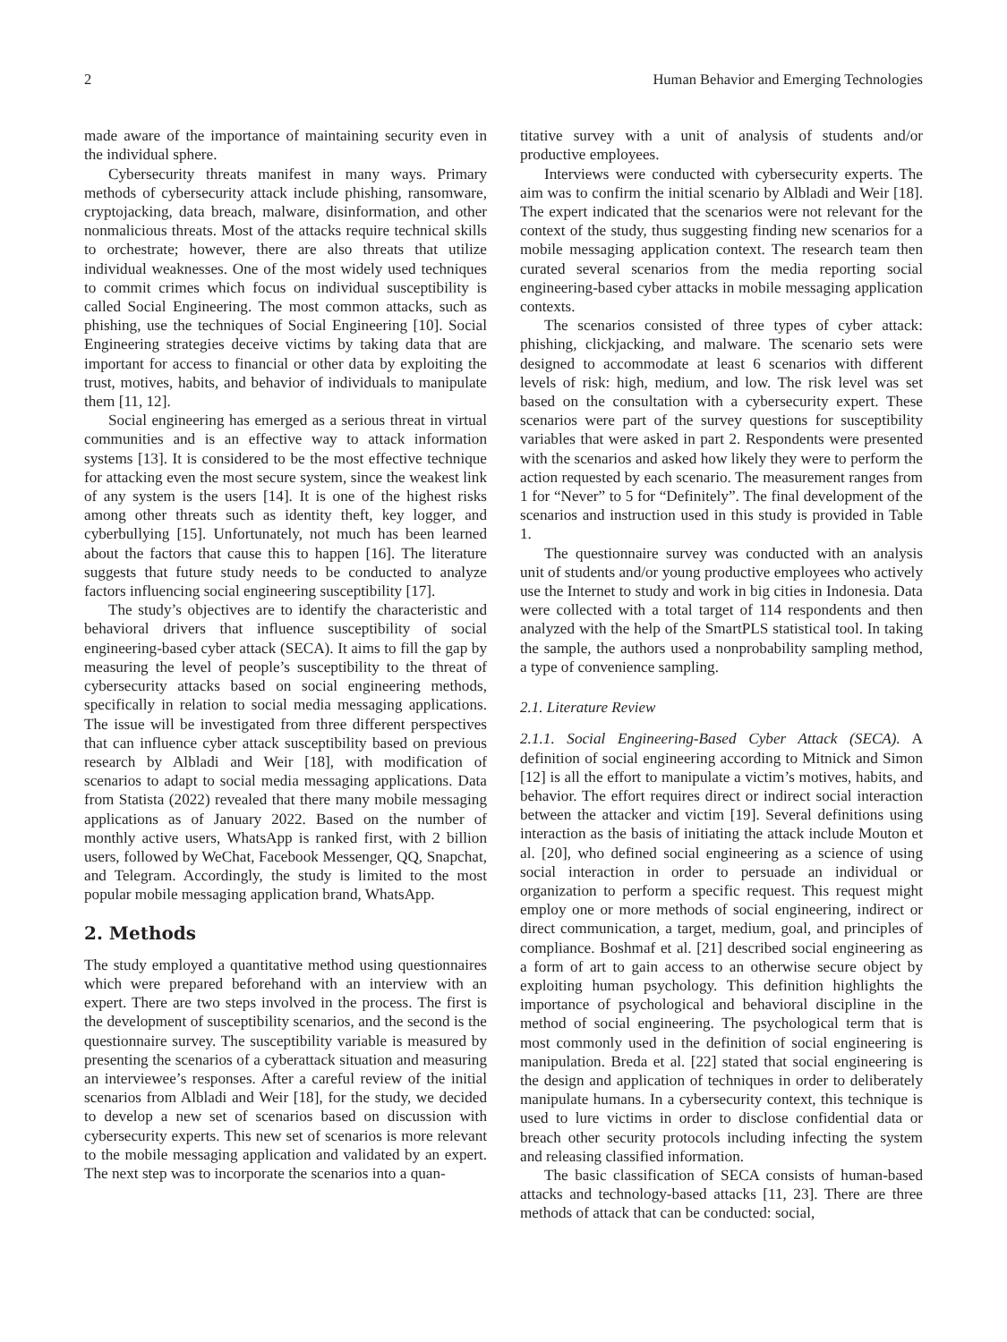2 Human Behavior and Emerging Technologies
made aware of the importance of maintaining security even in the individual sphere.
Cybersecurity threats manifest in many ways. Primary methods of cybersecurity attack include phishing, ransomware, cryptojacking, data breach, malware, disinformation, and other nonmalicious threats. Most of the attacks require technical skills to orchestrate; however, there are also threats that utilize individual weaknesses. One of the most widely used techniques to commit crimes which focus on individual susceptibility is called Social Engineering. The most common attacks, such as phishing, use the techniques of Social Engineering [10]. Social Engineering strategies deceive victims by taking data that are important for access to financial or other data by exploiting the trust, motives, habits, and behavior of individuals to manipulate them [11, 12].
Social engineering has emerged as a serious threat in virtual communities and is an effective way to attack information systems [13]. It is considered to be the most effective technique for attacking even the most secure system, since the weakest link of any system is the users [14]. It is one of the highest risks among other threats such as identity theft, key logger, and cyberbullying [15]. Unfortunately, not much has been learned about the factors that cause this to happen [16]. The literature suggests that future study needs to be conducted to analyze factors influencing social engineering susceptibility [17].
The study’s objectives are to identify the characteristic and behavioral drivers that influence susceptibility of social engineering-based cyber attack (SECA). It aims to fill the gap by measuring the level of people’s susceptibility to the threat of cybersecurity attacks based on social engineering methods, specifically in relation to social media messaging applications. The issue will be investigated from three different perspectives that can influence cyber attack susceptibility based on previous research by Albladi and Weir [18], with modification of scenarios to adapt to social media messaging applications. Data from Statista (2022) revealed that there many mobile messaging applications as of January 2022. Based on the number of monthly active users, WhatsApp is ranked first, with 2 billion users, followed by WeChat, Facebook Messenger, QQ, Snapchat, and Telegram. Accordingly, the study is limited to the most popular mobile messaging application brand, WhatsApp.
2. Methods
The study employed a quantitative method using questionnaires which were prepared beforehand with an interview with an expert. There are two steps involved in the process. The first is the development of susceptibility scenarios, and the second is the questionnaire survey. The susceptibility variable is measured by presenting the scenarios of a cyberattack situation and measuring an interviewee’s responses. After a careful review of the initial scenarios from Albladi and Weir [18], for the study, we decided to develop a new set of scenarios based on discussion with cybersecurity experts. This new set of scenarios is more relevant to the mobile messaging application and validated by an expert. The next step was to incorporate the scenarios into a quan-
titative survey with a unit of analysis of students and/or productive employees.
Interviews were conducted with cybersecurity experts. The aim was to confirm the initial scenario by Albladi and Weir [18]. The expert indicated that the scenarios were not relevant for the context of the study, thus suggesting finding new scenarios for a mobile messaging application context. The research team then curated several scenarios from the media reporting social engineering-based cyber attacks in mobile messaging application contexts.
The scenarios consisted of three types of cyber attack: phishing, clickjacking, and malware. The scenario sets were designed to accommodate at least 6 scenarios with different levels of risk: high, medium, and low. The risk level was set based on the consultation with a cybersecurity expert. These scenarios were part of the survey questions for susceptibility variables that were asked in part 2. Respondents were presented with the scenarios and asked how likely they were to perform the action requested by each scenario. The measurement ranges from 1 for “Never” to 5 for “Definitely”. The final development of the scenarios and instruction used in this study is provided in Table 1.
The questionnaire survey was conducted with an analysis unit of students and/or young productive employees who actively use the Internet to study and work in big cities in Indonesia. Data were collected with a total target of 114 respondents and then analyzed with the help of the SmartPLS statistical tool. In taking the sample, the authors used a nonprobability sampling method, a type of convenience sampling.
2.1. Literature Review
2.1.1. Social Engineering-Based Cyber Attack (SECA). A definition of social engineering according to Mitnick and Simon [12] is all the effort to manipulate a victim’s motives, habits, and behavior. The effort requires direct or indirect social interaction between the attacker and victim [19]. Several definitions using interaction as the basis of initiating the attack include Mouton et al. [20], who defined social engineering as a science of using social interaction in order to persuade an individual or organization to perform a specific request. This request might employ one or more methods of social engineering, indirect or direct communication, a target, medium, goal, and principles of compliance. Boshmaf et al. [21] described social engineering as a form of art to gain access to an otherwise secure object by exploiting human psychology. This definition highlights the importance of psychological and behavioral discipline in the method of social engineering. The psychological term that is most commonly used in the definition of social engineering is manipulation. Breda et al. [22] stated that social engineering is the design and application of techniques in order to deliberately manipulate humans. In a cybersecurity context, this technique is used to lure victims in order to disclose confidential data or breach other security protocols including infecting the system and releasing classified information.
The basic classification of SECA consists of human-based attacks and technology-based attacks [11, 23]. There are three methods of attack that can be conducted: social,